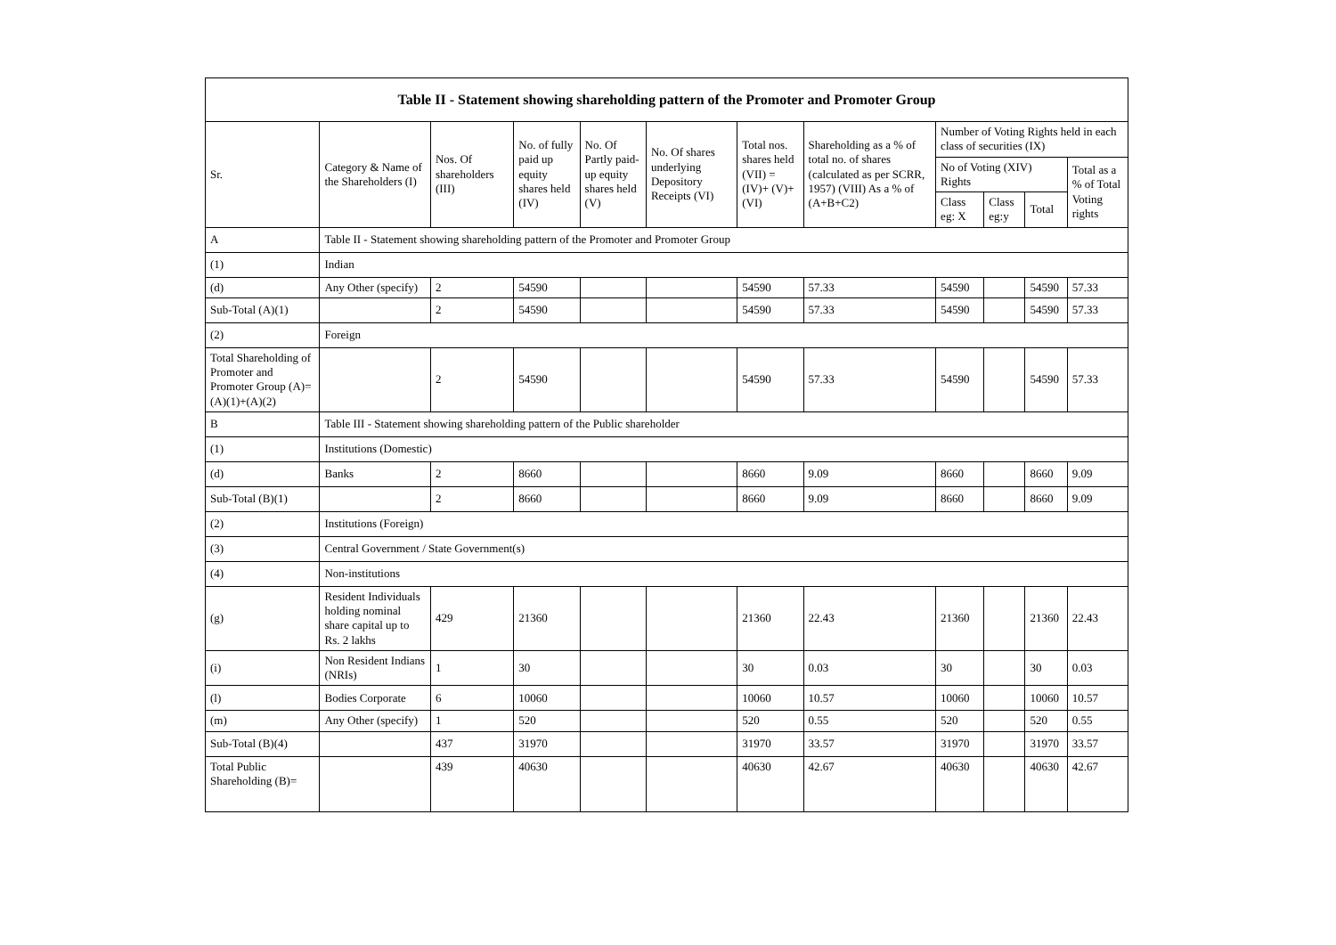| Table II - Statement showing shareholding pattern of the Promoter and Promoter Group | | | | | | | | | | | |
| --- | --- | --- | --- | --- | --- | --- | --- | --- | --- | --- | --- |
| Sr. | Category & Name of the Shareholders (I) | Nos. Of shareholders (III) | No. of fully paid up equity shares held (IV) | No. Of Partly paid-up equity shares held (V) | No. Of shares underlying Depository Receipts (VI) | Total nos. shares held (VII) = (IV)+ (V)+ (VI) | Shareholding as a % of total no. of shares (calculated as per SCRR, 1957) (VIII) As a % of (A+B+C2) | Number of Voting Rights held in each class of securities (IX) | | | |
| | | | | | | | | No of Voting (XIV) Rights | | | Total as a % of Total Voting rights |
| | | | | | | | | Class eg: X | Class eg:y | Total | |
| A | Table II - Statement showing shareholding pattern of the Promoter and Promoter Group | | | | | | | | | | |
| (1) | Indian | | | | | | | | | | |
| (d) | Any Other (specify) | 2 | 54590 | | | 54590 | 57.33 | 54590 | | 54590 | 57.33 |
| Sub-Total (A)(1) | | 2 | 54590 | | | 54590 | 57.33 | 54590 | | 54590 | 57.33 |
| (2) | Foreign | | | | | | | | | | |
| Total Shareholding of Promoter and Promoter Group (A)=(A)(1)+(A)(2) | | 2 | 54590 | | | 54590 | 57.33 | 54590 | | 54590 | 57.33 |
| B | Table III - Statement showing shareholding pattern of the Public shareholder | | | | | | | | | | |
| (1) | Institutions (Domestic) | | | | | | | | | | |
| (d) | Banks | 2 | 8660 | | | 8660 | 9.09 | 8660 | | 8660 | 9.09 |
| Sub-Total (B)(1) | | 2 | 8660 | | | 8660 | 9.09 | 8660 | | 8660 | 9.09 |
| (2) | Institutions (Foreign) | | | | | | | | | | |
| (3) | Central Government / State Government(s) | | | | | | | | | | |
| (4) | Non-institutions | | | | | | | | | | |
| (g) | Resident Individuals holding nominal share capital up to Rs. 2 lakhs | 429 | 21360 | | | 21360 | 22.43 | 21360 | | 21360 | 22.43 |
| (i) | Non Resident Indians (NRIs) | 1 | 30 | | | 30 | 0.03 | 30 | | 30 | 0.03 |
| (l) | Bodies Corporate | 6 | 10060 | | | 10060 | 10.57 | 10060 | | 10060 | 10.57 |
| (m) | Any Other (specify) | 1 | 520 | | | 520 | 0.55 | 520 | | 520 | 0.55 |
| Sub-Total (B)(4) | | 437 | 31970 | | | 31970 | 33.57 | 31970 | | 31970 | 33.57 |
| Total Public Shareholding (B)= | | 439 | 40630 | | | 40630 | 42.67 | 40630 | | 40630 | 42.67 |